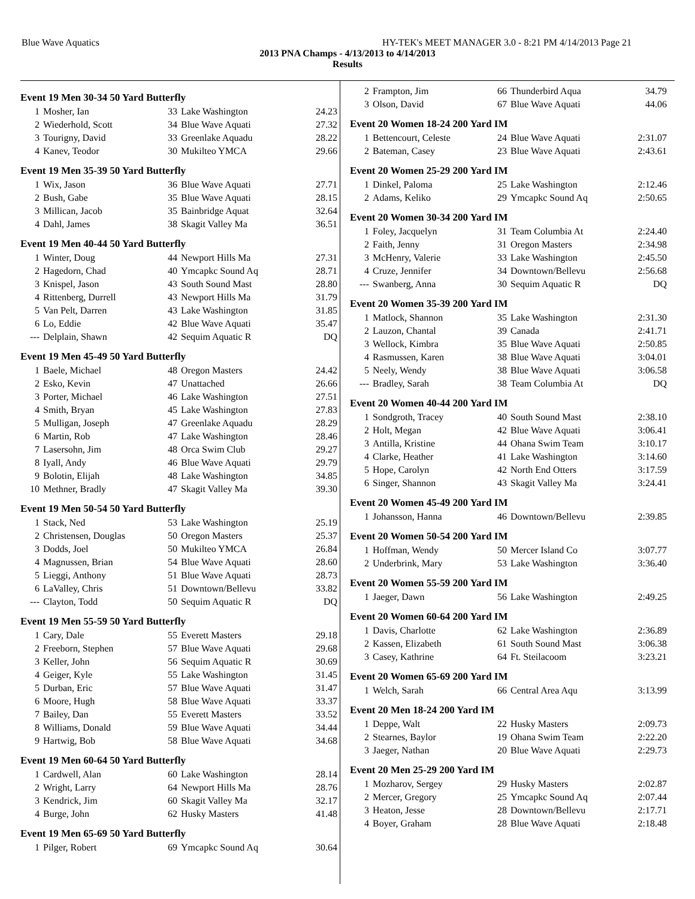Blue Wave Aquatics HY-TEK's MEET MANAGER 3.0 - 8:21 PM 4/14/2013 Page 21
2013 PNA Champs - 4/13/2013 to 4/14/2013
Results
Event 19 Men 30-34 50 Yard Butterfly
| 1 | Mosher, Ian | 33 | Lake Washington | 24.23 |
| 2 | Wiederhold, Scott | 34 | Blue Wave Aquati | 27.32 |
| 3 | Tourigny, David | 33 | Greenlake Aquadu | 28.22 |
| 4 | Kanev, Teodor | 30 | Mukilteo YMCA | 29.66 |
Event 19 Men 35-39 50 Yard Butterfly
| 1 | Wix, Jason | 36 | Blue Wave Aquati | 27.71 |
| 2 | Bush, Gabe | 35 | Blue Wave Aquati | 28.15 |
| 3 | Millican, Jacob | 35 | Bainbridge Aquat | 32.64 |
| 4 | Dahl, James | 38 | Skagit Valley Ma | 36.51 |
Event 19 Men 40-44 50 Yard Butterfly
| 1 | Winter, Doug | 44 | Newport Hills Ma | 27.31 |
| 2 | Hagedorn, Chad | 40 | Ymcapkc Sound Aq | 28.71 |
| 3 | Knispel, Jason | 43 | South Sound Mast | 28.80 |
| 4 | Rittenberg, Durrell | 43 | Newport Hills Ma | 31.79 |
| 5 | Van Pelt, Darren | 43 | Lake Washington | 31.85 |
| 6 | Lo, Eddie | 42 | Blue Wave Aquati | 35.47 |
| --- | Delplain, Shawn | 42 | Sequim Aquatic R | DQ |
Event 19 Men 45-49 50 Yard Butterfly
| 1 | Baele, Michael | 48 | Oregon Masters | 24.42 |
| 2 | Esko, Kevin | 47 | Unattached | 26.66 |
| 3 | Porter, Michael | 46 | Lake Washington | 27.51 |
| 4 | Smith, Bryan | 45 | Lake Washington | 27.83 |
| 5 | Mulligan, Joseph | 47 | Greenlake Aquadu | 28.29 |
| 6 | Martin, Rob | 47 | Lake Washington | 28.46 |
| 7 | Lasersohn, Jim | 48 | Orca Swim Club | 29.27 |
| 8 | Iyall, Andy | 46 | Blue Wave Aquati | 29.79 |
| 9 | Bolotin, Elijah | 48 | Lake Washington | 34.85 |
| 10 | Methner, Bradly | 47 | Skagit Valley Ma | 39.30 |
Event 19 Men 50-54 50 Yard Butterfly
| 1 | Stack, Ned | 53 | Lake Washington | 25.19 |
| 2 | Christensen, Douglas | 50 | Oregon Masters | 25.37 |
| 3 | Dodds, Joel | 50 | Mukilteo YMCA | 26.84 |
| 4 | Magnussen, Brian | 54 | Blue Wave Aquati | 28.60 |
| 5 | Lieggi, Anthony | 51 | Blue Wave Aquati | 28.73 |
| 6 | LaValley, Chris | 51 | Downtown/Bellevu | 33.82 |
| --- | Clayton, Todd | 50 | Sequim Aquatic R | DQ |
Event 19 Men 55-59 50 Yard Butterfly
| 1 | Cary, Dale | 55 | Everett Masters | 29.18 |
| 2 | Freeborn, Stephen | 57 | Blue Wave Aquati | 29.68 |
| 3 | Keller, John | 56 | Sequim Aquatic R | 30.69 |
| 4 | Geiger, Kyle | 55 | Lake Washington | 31.45 |
| 5 | Durban, Eric | 57 | Blue Wave Aquati | 31.47 |
| 6 | Moore, Hugh | 58 | Blue Wave Aquati | 33.37 |
| 7 | Bailey, Dan | 55 | Everett Masters | 33.52 |
| 8 | Williams, Donald | 59 | Blue Wave Aquati | 34.44 |
| 9 | Hartwig, Bob | 58 | Blue Wave Aquati | 34.68 |
Event 19 Men 60-64 50 Yard Butterfly
| 1 | Cardwell, Alan | 60 | Lake Washington | 28.14 |
| 2 | Wright, Larry | 64 | Newport Hills Ma | 28.76 |
| 3 | Kendrick, Jim | 60 | Skagit Valley Ma | 32.17 |
| 4 | Burge, John | 62 | Husky Masters | 41.48 |
Event 19 Men 65-69 50 Yard Butterfly
| 1 | Pilger, Robert | 69 | Ymcapkc Sound Aq | 30.64 |
| 2 | Frampton, Jim | 66 | Thunderbird Aqua | 34.79 |
| 3 | Olson, David | 67 | Blue Wave Aquati | 44.06 |
Event 20 Women 18-24 200 Yard IM
| 1 | Bettencourt, Celeste | 24 | Blue Wave Aquati | 2:31.07 |
| 2 | Bateman, Casey | 23 | Blue Wave Aquati | 2:43.61 |
Event 20 Women 25-29 200 Yard IM
| 1 | Dinkel, Paloma | 25 | Lake Washington | 2:12.46 |
| 2 | Adams, Keliko | 29 | Ymcapkc Sound Aq | 2:50.65 |
Event 20 Women 30-34 200 Yard IM
| 1 | Foley, Jacquelyn | 31 | Team Columbia At | 2:24.40 |
| 2 | Faith, Jenny | 31 | Oregon Masters | 2:34.98 |
| 3 | McHenry, Valerie | 33 | Lake Washington | 2:45.50 |
| 4 | Cruze, Jennifer | 34 | Downtown/Bellevu | 2:56.68 |
| --- | Swanberg, Anna | 30 | Sequim Aquatic R | DQ |
Event 20 Women 35-39 200 Yard IM
| 1 | Matlock, Shannon | 35 | Lake Washington | 2:31.30 |
| 2 | Lauzon, Chantal | 39 | Canada | 2:41.71 |
| 3 | Wellock, Kimbra | 35 | Blue Wave Aquati | 2:50.85 |
| 4 | Rasmussen, Karen | 38 | Blue Wave Aquati | 3:04.01 |
| 5 | Neely, Wendy | 38 | Blue Wave Aquati | 3:06.58 |
| --- | Bradley, Sarah | 38 | Team Columbia At | DQ |
Event 20 Women 40-44 200 Yard IM
| 1 | Sondgroth, Tracey | 40 | South Sound Mast | 2:38.10 |
| 2 | Holt, Megan | 42 | Blue Wave Aquati | 3:06.41 |
| 3 | Antilla, Kristine | 44 | Ohana Swim Team | 3:10.17 |
| 4 | Clarke, Heather | 41 | Lake Washington | 3:14.60 |
| 5 | Hope, Carolyn | 42 | North End Otters | 3:17.59 |
| 6 | Singer, Shannon | 43 | Skagit Valley Ma | 3:24.41 |
Event 20 Women 45-49 200 Yard IM
| 1 | Johansson, Hanna | 46 | Downtown/Bellevu | 2:39.85 |
Event 20 Women 50-54 200 Yard IM
| 1 | Hoffman, Wendy | 50 | Mercer Island Co | 3:07.77 |
| 2 | Underbrink, Mary | 53 | Lake Washington | 3:36.40 |
Event 20 Women 55-59 200 Yard IM
| 1 | Jaeger, Dawn | 56 | Lake Washington | 2:49.25 |
Event 20 Women 60-64 200 Yard IM
| 1 | Davis, Charlotte | 62 | Lake Washington | 2:36.89 |
| 2 | Kassen, Elizabeth | 61 | South Sound Mast | 3:06.38 |
| 3 | Casey, Kathrine | 64 | Ft. Steilacoom | 3:23.21 |
Event 20 Women 65-69 200 Yard IM
| 1 | Welch, Sarah | 66 | Central Area Aqu | 3:13.99 |
Event 20 Men 18-24 200 Yard IM
| 1 | Deppe, Walt | 22 | Husky Masters | 2:09.73 |
| 2 | Stearnes, Baylor | 19 | Ohana Swim Team | 2:22.20 |
| 3 | Jaeger, Nathan | 20 | Blue Wave Aquati | 2:29.73 |
Event 20 Men 25-29 200 Yard IM
| 1 | Mozharov, Sergey | 29 | Husky Masters | 2:02.87 |
| 2 | Mercer, Gregory | 25 | Ymcapkc Sound Aq | 2:07.44 |
| 3 | Heaton, Jesse | 28 | Downtown/Bellevu | 2:17.71 |
| 4 | Boyer, Graham | 28 | Blue Wave Aquati | 2:18.48 |